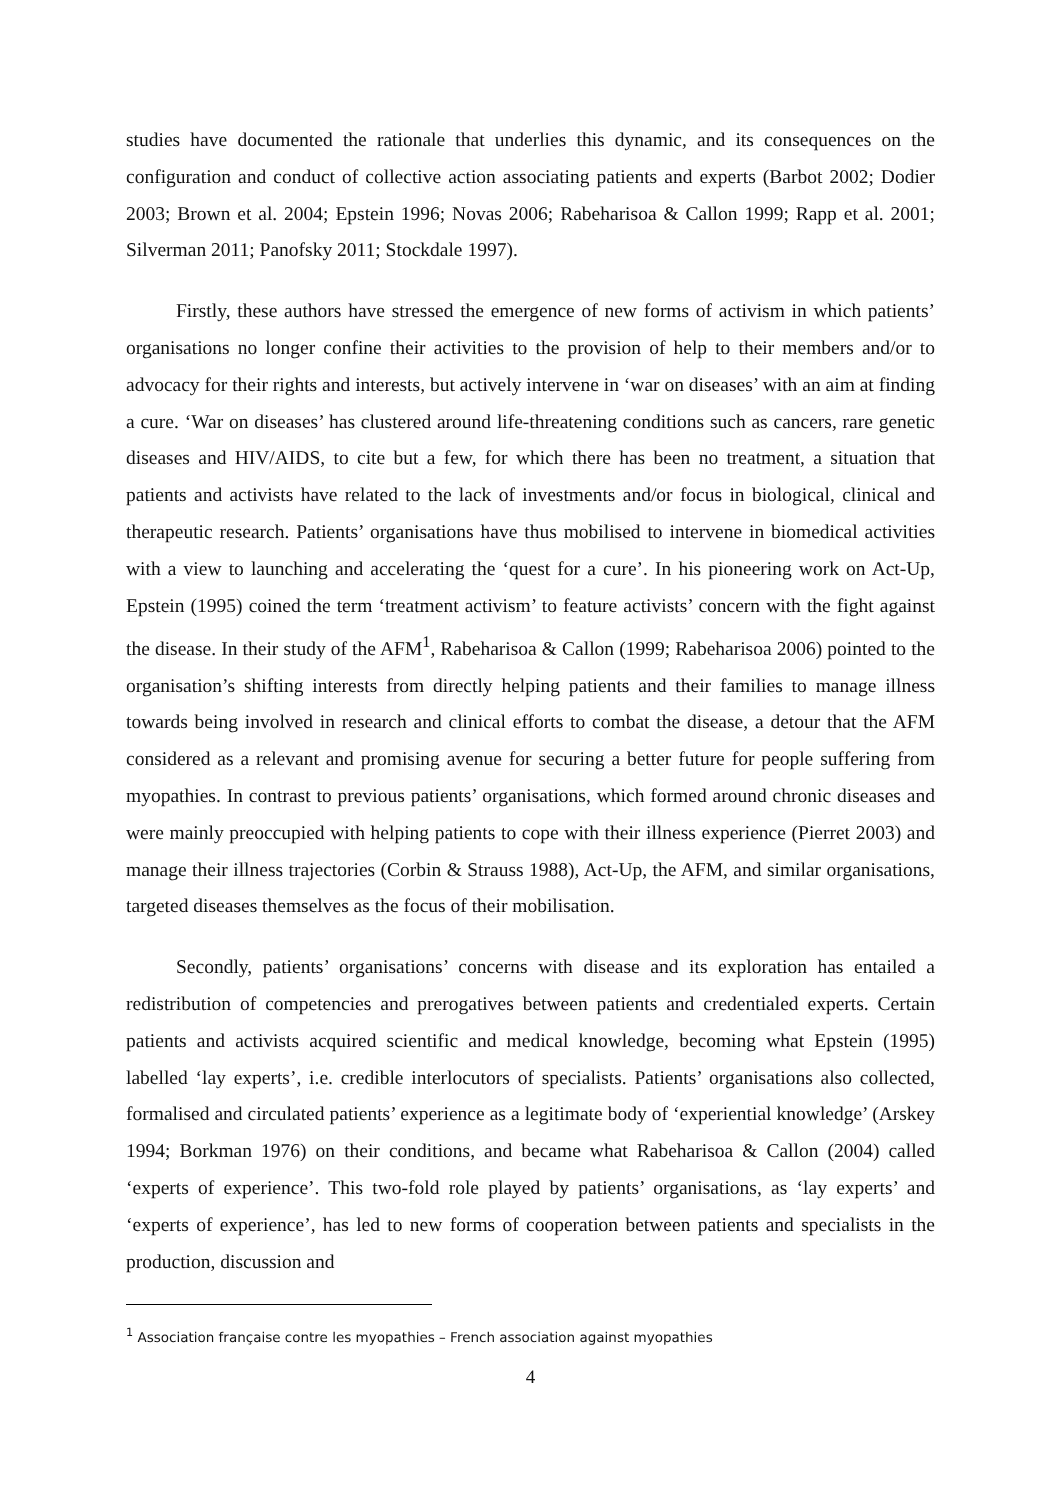studies have documented the rationale that underlies this dynamic, and its consequences on the configuration and conduct of collective action associating patients and experts (Barbot 2002; Dodier 2003; Brown et al. 2004; Epstein 1996; Novas 2006; Rabeharisoa & Callon 1999; Rapp et al. 2001; Silverman 2011; Panofsky 2011; Stockdale 1997).
Firstly, these authors have stressed the emergence of new forms of activism in which patients’ organisations no longer confine their activities to the provision of help to their members and/or to advocacy for their rights and interests, but actively intervene in ‘war on diseases’ with an aim at finding a cure. ‘War on diseases’ has clustered around life-threatening conditions such as cancers, rare genetic diseases and HIV/AIDS, to cite but a few, for which there has been no treatment, a situation that patients and activists have related to the lack of investments and/or focus in biological, clinical and therapeutic research. Patients’ organisations have thus mobilised to intervene in biomedical activities with a view to launching and accelerating the ‘quest for a cure’. In his pioneering work on Act-Up, Epstein (1995) coined the term ‘treatment activism’ to feature activists’ concern with the fight against the disease. In their study of the AFM<sup>1</sup>, Rabeharisoa & Callon (1999; Rabeharisoa 2006) pointed to the organisation’s shifting interests from directly helping patients and their families to manage illness towards being involved in research and clinical efforts to combat the disease, a detour that the AFM considered as a relevant and promising avenue for securing a better future for people suffering from myopathies. In contrast to previous patients’ organisations, which formed around chronic diseases and were mainly preoccupied with helping patients to cope with their illness experience (Pierret 2003) and manage their illness trajectories (Corbin & Strauss 1988), Act-Up, the AFM, and similar organisations, targeted diseases themselves as the focus of their mobilisation.
Secondly, patients’ organisations’ concerns with disease and its exploration has entailed a redistribution of competencies and prerogatives between patients and credentialed experts. Certain patients and activists acquired scientific and medical knowledge, becoming what Epstein (1995) labelled ‘lay experts’, i.e. credible interlocutors of specialists. Patients’ organisations also collected, formalised and circulated patients’ experience as a legitimate body of ‘experiential knowledge’ (Arskey 1994; Borkman 1976) on their conditions, and became what Rabeharisoa & Callon (2004) called ‘experts of experience’. This two-fold role played by patients’ organisations, as ‘lay experts’ and ‘experts of experience’, has led to new forms of cooperation between patients and specialists in the production, discussion and
<sup>1</sup> Association française contre les myopathies – French association against myopathies
4